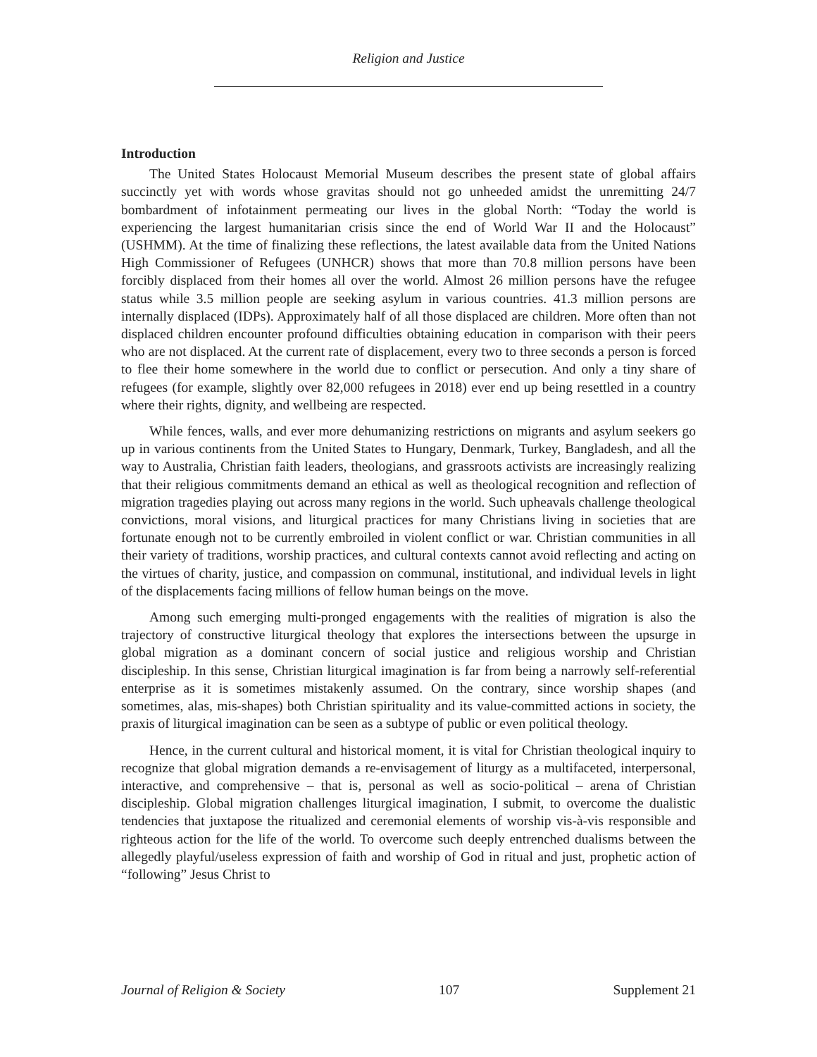Religion and Justice
Introduction
The United States Holocaust Memorial Museum describes the present state of global affairs succinctly yet with words whose gravitas should not go unheeded amidst the unremitting 24/7 bombardment of infotainment permeating our lives in the global North: “Today the world is experiencing the largest humanitarian crisis since the end of World War II and the Holocaust” (USHMM). At the time of finalizing these reflections, the latest available data from the United Nations High Commissioner of Refugees (UNHCR) shows that more than 70.8 million persons have been forcibly displaced from their homes all over the world. Almost 26 million persons have the refugee status while 3.5 million people are seeking asylum in various countries. 41.3 million persons are internally displaced (IDPs). Approximately half of all those displaced are children. More often than not displaced children encounter profound difficulties obtaining education in comparison with their peers who are not displaced. At the current rate of displacement, every two to three seconds a person is forced to flee their home somewhere in the world due to conflict or persecution. And only a tiny share of refugees (for example, slightly over 82,000 refugees in 2018) ever end up being resettled in a country where their rights, dignity, and wellbeing are respected.
While fences, walls, and ever more dehumanizing restrictions on migrants and asylum seekers go up in various continents from the United States to Hungary, Denmark, Turkey, Bangladesh, and all the way to Australia, Christian faith leaders, theologians, and grassroots activists are increasingly realizing that their religious commitments demand an ethical as well as theological recognition and reflection of migration tragedies playing out across many regions in the world. Such upheavals challenge theological convictions, moral visions, and liturgical practices for many Christians living in societies that are fortunate enough not to be currently embroiled in violent conflict or war. Christian communities in all their variety of traditions, worship practices, and cultural contexts cannot avoid reflecting and acting on the virtues of charity, justice, and compassion on communal, institutional, and individual levels in light of the displacements facing millions of fellow human beings on the move.
Among such emerging multi-pronged engagements with the realities of migration is also the trajectory of constructive liturgical theology that explores the intersections between the upsurge in global migration as a dominant concern of social justice and religious worship and Christian discipleship. In this sense, Christian liturgical imagination is far from being a narrowly self-referential enterprise as it is sometimes mistakenly assumed. On the contrary, since worship shapes (and sometimes, alas, mis-shapes) both Christian spirituality and its value-committed actions in society, the praxis of liturgical imagination can be seen as a subtype of public or even political theology.
Hence, in the current cultural and historical moment, it is vital for Christian theological inquiry to recognize that global migration demands a re-envisagement of liturgy as a multifaceted, interpersonal, interactive, and comprehensive – that is, personal as well as socio-political – arena of Christian discipleship. Global migration challenges liturgical imagination, I submit, to overcome the dualistic tendencies that juxtapose the ritualized and ceremonial elements of worship vis-à-vis responsible and righteous action for the life of the world. To overcome such deeply entrenched dualisms between the allegedly playful/useless expression of faith and worship of God in ritual and just, prophetic action of “following” Jesus Christ to
Journal of Religion & Society 107 Supplement 21